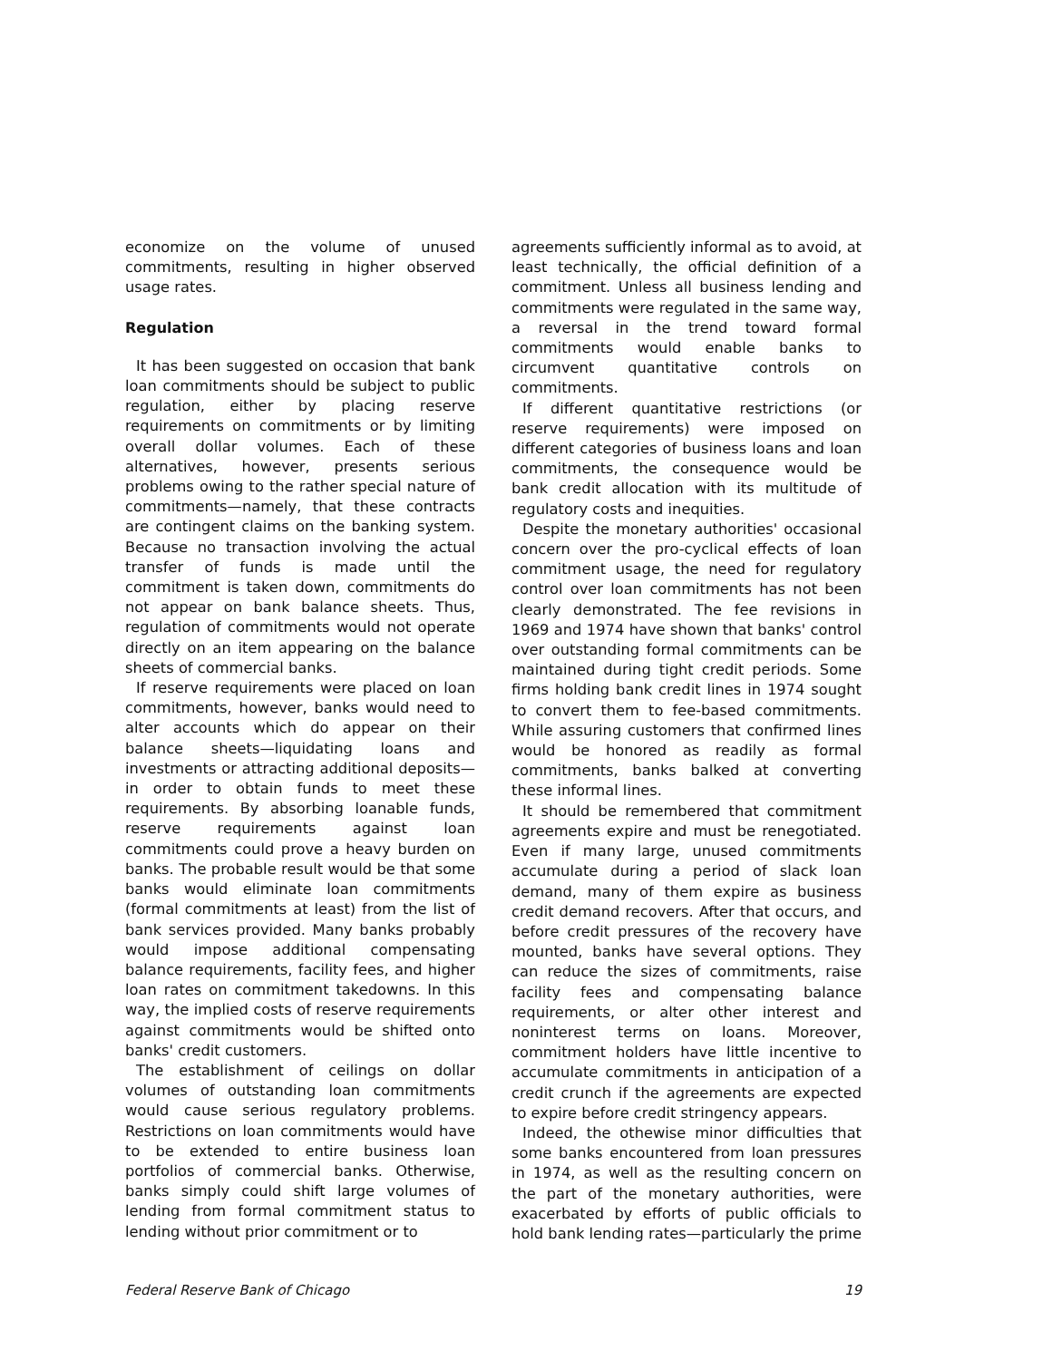economize on the volume of unused commitments, resulting in higher observed usage rates.
Regulation
It has been suggested on occasion that bank loan commitments should be subject to public regulation, either by placing reserve requirements on commitments or by limiting overall dollar volumes. Each of these alternatives, however, presents serious problems owing to the rather special nature of commitments—namely, that these contracts are contingent claims on the banking system. Because no transaction involving the actual transfer of funds is made until the commitment is taken down, commitments do not appear on bank balance sheets. Thus, regulation of commitments would not operate directly on an item appearing on the balance sheets of commercial banks.
If reserve requirements were placed on loan commitments, however, banks would need to alter accounts which do appear on their balance sheets—liquidating loans and investments or attracting additional deposits—in order to obtain funds to meet these requirements. By absorbing loanable funds, reserve requirements against loan commitments could prove a heavy burden on banks. The probable result would be that some banks would eliminate loan commitments (formal commitments at least) from the list of bank services provided. Many banks probably would impose additional compensating balance requirements, facility fees, and higher loan rates on commitment takedowns. In this way, the implied costs of reserve requirements against commitments would be shifted onto banks' credit customers.
The establishment of ceilings on dollar volumes of outstanding loan commitments would cause serious regulatory problems. Restrictions on loan commitments would have to be extended to entire business loan portfolios of commercial banks. Otherwise, banks simply could shift large volumes of lending from formal commitment status to lending without prior commitment or to
agreements sufficiently informal as to avoid, at least technically, the official definition of a commitment. Unless all business lending and commitments were regulated in the same way, a reversal in the trend toward formal commitments would enable banks to circumvent quantitative controls on commitments.
If different quantitative restrictions (or reserve requirements) were imposed on different categories of business loans and loan commitments, the consequence would be bank credit allocation with its multitude of regulatory costs and inequities.
Despite the monetary authorities' occasional concern over the pro-cyclical effects of loan commitment usage, the need for regulatory control over loan commitments has not been clearly demonstrated. The fee revisions in 1969 and 1974 have shown that banks' control over outstanding formal commitments can be maintained during tight credit periods. Some firms holding bank credit lines in 1974 sought to convert them to fee-based commitments. While assuring customers that confirmed lines would be honored as readily as formal commitments, banks balked at converting these informal lines.
It should be remembered that commitment agreements expire and must be renegotiated. Even if many large, unused commitments accumulate during a period of slack loan demand, many of them expire as business credit demand recovers. After that occurs, and before credit pressures of the recovery have mounted, banks have several options. They can reduce the sizes of commitments, raise facility fees and compensating balance requirements, or alter other interest and noninterest terms on loans. Moreover, commitment holders have little incentive to accumulate commitments in anticipation of a credit crunch if the agreements are expected to expire before credit stringency appears.
Indeed, the othewise minor difficulties that some banks encountered from loan pressures in 1974, as well as the resulting concern on the part of the monetary authorities, were exacerbated by efforts of public officials to hold bank lending rates—particularly the prime
Federal Reserve Bank of Chicago 19